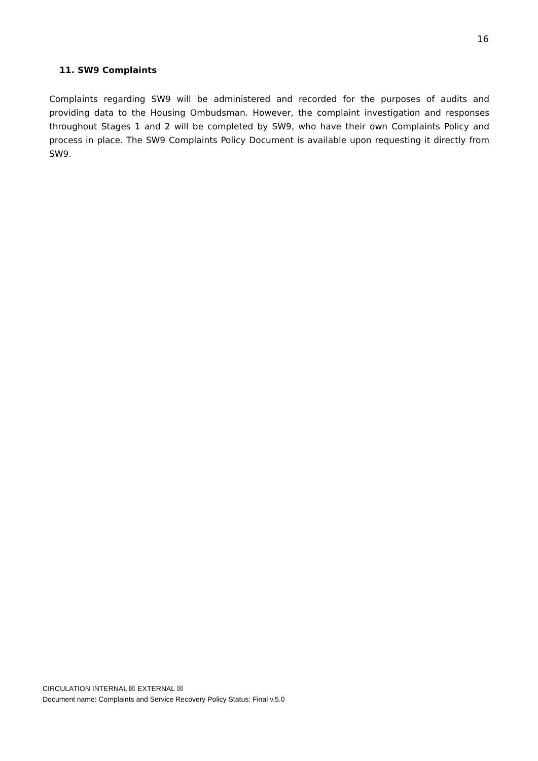16
11. SW9 Complaints
Complaints regarding SW9 will be administered and recorded for the purposes of audits and providing data to the Housing Ombudsman. However, the complaint investigation and responses throughout Stages 1 and 2 will be completed by SW9, who have their own Complaints Policy and process in place. The SW9 Complaints Policy Document is available upon requesting it directly from SW9.
CIRCULATION INTERNAL ☒ EXTERNAL ☒
Document name: Complaints and Service Recovery Policy Status: Final v.5.0